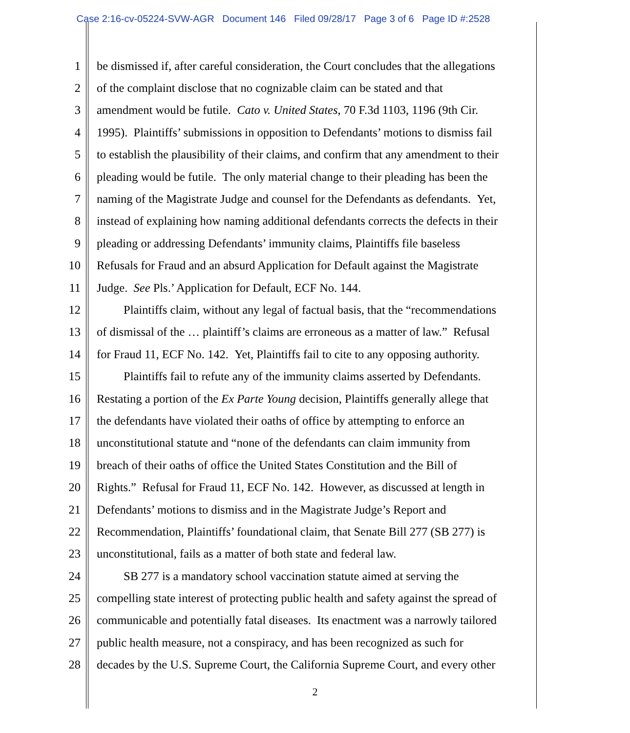Case 2:16-cv-05224-SVW-AGR Document 146 Filed 09/28/17 Page 3 of 6 Page ID #:2528
1 be dismissed if, after careful consideration, the Court concludes that the allegations
2 of the complaint disclose that no cognizable claim can be stated and that
3 amendment would be futile. Cato v. United States, 70 F.3d 1103, 1196 (9th Cir.
4 1995). Plaintiffs’ submissions in opposition to Defendants’ motions to dismiss fail
5 to establish the plausibility of their claims, and confirm that any amendment to their
6 pleading would be futile. The only material change to their pleading has been the
7 naming of the Magistrate Judge and counsel for the Defendants as defendants. Yet,
8 instead of explaining how naming additional defendants corrects the defects in their
9 pleading or addressing Defendants’ immunity claims, Plaintiffs file baseless
10 Refusals for Fraud and an absurd Application for Default against the Magistrate
11 Judge. See Pls.’ Application for Default, ECF No. 144.
12 Plaintiffs claim, without any legal of factual basis, that the “recommendations
13 of dismissal of the … plaintiff’s claims are erroneous as a matter of law.” Refusal
14 for Fraud 11, ECF No. 142. Yet, Plaintiffs fail to cite to any opposing authority.
15 Plaintiffs fail to refute any of the immunity claims asserted by Defendants.
16 Restating a portion of the Ex Parte Young decision, Plaintiffs generally allege that
17 the defendants have violated their oaths of office by attempting to enforce an
18 unconstitutional statute and “none of the defendants can claim immunity from
19 breach of their oaths of office the United States Constitution and the Bill of
20 Rights.” Refusal for Fraud 11, ECF No. 142. However, as discussed at length in
21 Defendants’ motions to dismiss and in the Magistrate Judge’s Report and
22 Recommendation, Plaintiffs’ foundational claim, that Senate Bill 277 (SB 277) is
23 unconstitutional, fails as a matter of both state and federal law.
24 SB 277 is a mandatory school vaccination statute aimed at serving the
25 compelling state interest of protecting public health and safety against the spread of
26 communicable and potentially fatal diseases. Its enactment was a narrowly tailored
27 public health measure, not a conspiracy, and has been recognized as such for
28 decades by the U.S. Supreme Court, the California Supreme Court, and every other
2